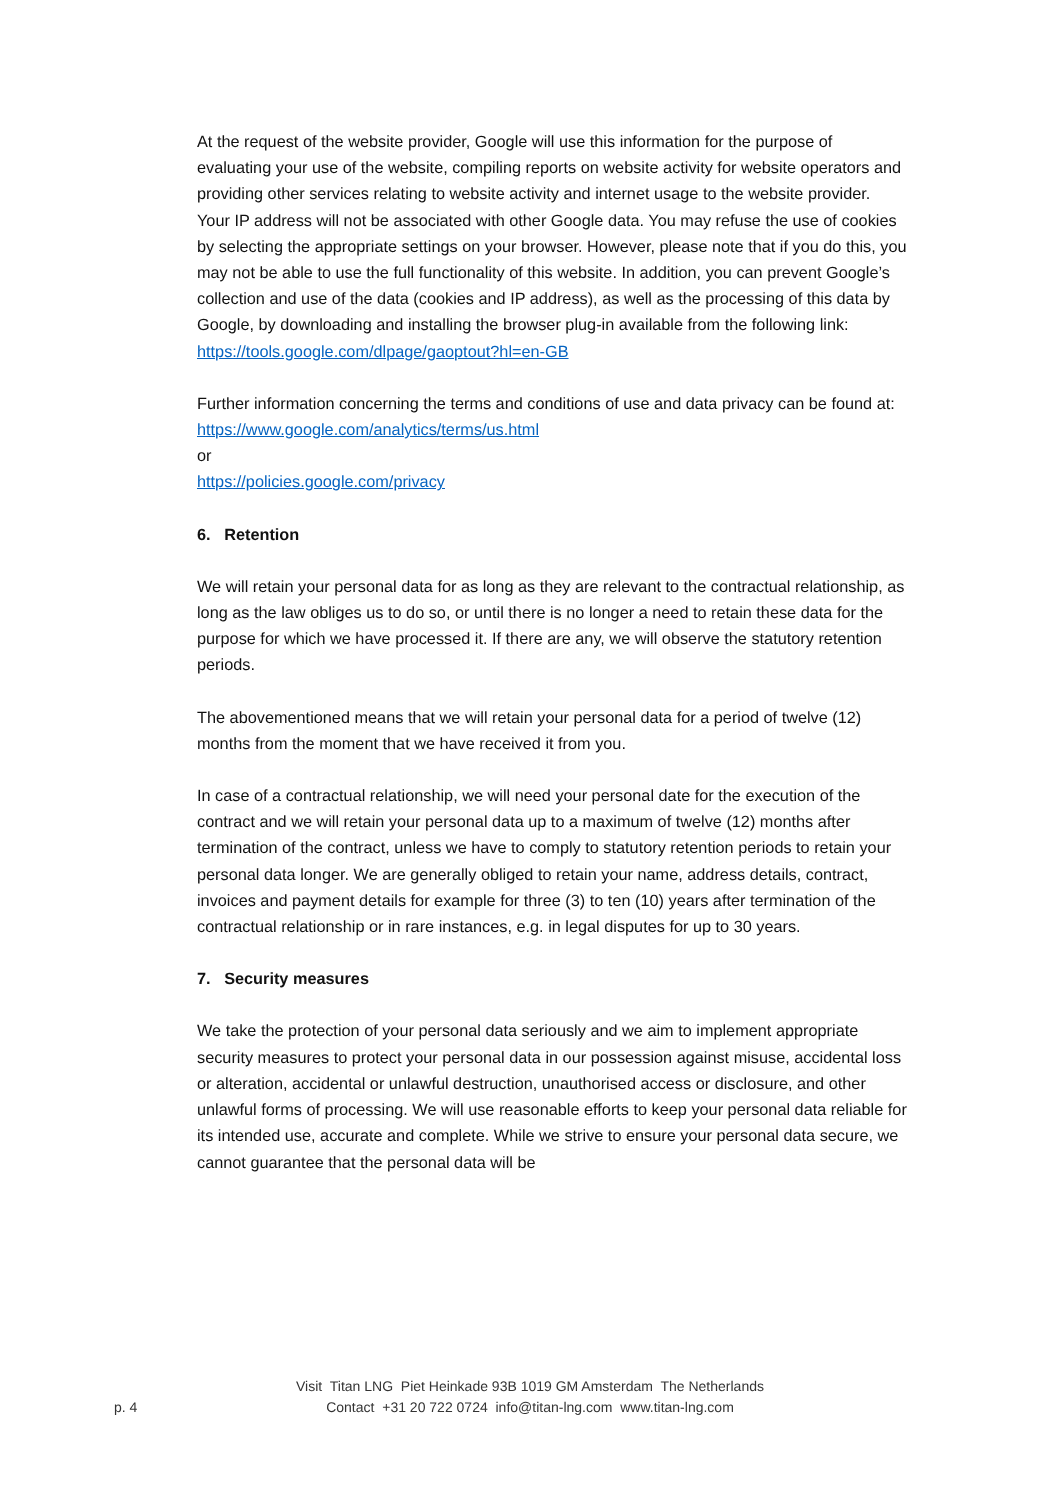At the request of the website provider, Google will use this information for the purpose of evaluating your use of the website, compiling reports on website activity for website operators and providing other services relating to website activity and internet usage to the website provider. Your IP address will not be associated with other Google data. You may refuse the use of cookies by selecting the appropriate settings on your browser. However, please note that if you do this, you may not be able to use the full functionality of this website. In addition, you can prevent Google’s collection and use of the data (cookies and IP address), as well as the processing of this data by Google, by downloading and installing the browser plug-in available from the following link:
https://tools.google.com/dlpage/gaoptout?hl=en-GB
Further information concerning the terms and conditions of use and data privacy can be found at:
https://www.google.com/analytics/terms/us.html
or
https://policies.google.com/privacy
6. Retention
We will retain your personal data for as long as they are relevant to the contractual relationship, as long as the law obliges us to do so, or until there is no longer a need to retain these data for the purpose for which we have processed it. If there are any, we will observe the statutory retention periods.
The abovementioned means that we will retain your personal data for a period of twelve (12) months from the moment that we have received it from you.
In case of a contractual relationship, we will need your personal date for the execution of the contract and we will retain your personal data up to a maximum of twelve (12) months after termination of the contract, unless we have to comply to statutory retention periods to retain your personal data longer. We are generally obliged to retain your name, address details, contract, invoices and payment details for example for three (3) to ten (10) years after termination of the contractual relationship or in rare instances, e.g. in legal disputes for up to 30 years.
7. Security measures
We take the protection of your personal data seriously and we aim to implement appropriate security measures to protect your personal data in our possession against misuse, accidental loss or alteration, accidental or unlawful destruction, unauthorised access or disclosure, and other unlawful forms of processing. We will use reasonable efforts to keep your personal data reliable for its intended use, accurate and complete. While we strive to ensure your personal data secure, we cannot guarantee that the personal data will be
Visit Titan LNG Piet Heinkade 93B 1019 GM Amsterdam The Netherlands
p. 4
Contact +31 20 722 0724 info@titan-lng.com www.titan-lng.com